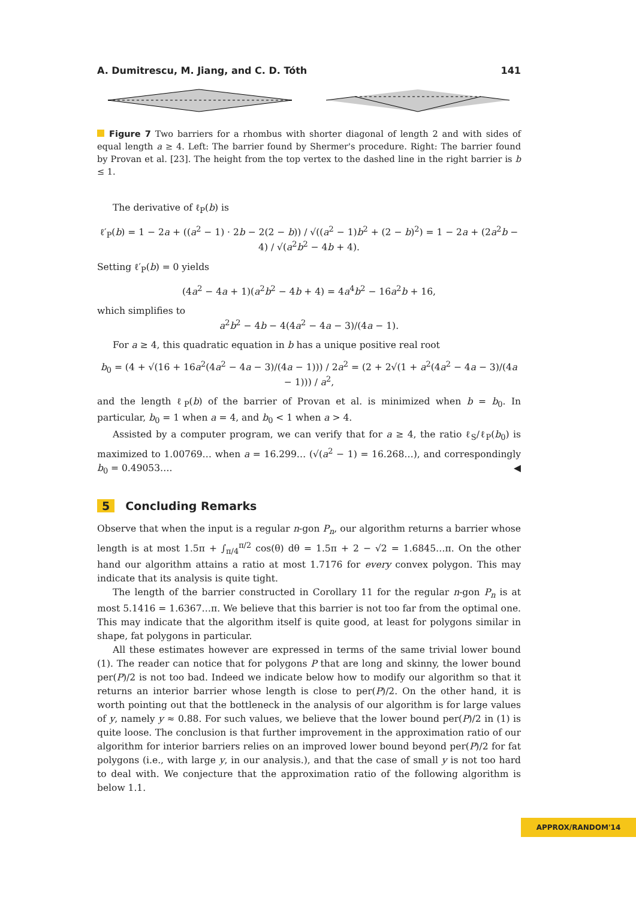A. Dumitrescu, M. Jiang, and C. D. Tóth 141
Figure 7 Two barriers for a rhombus with shorter diagonal of length 2 and with sides of equal length a ≥ 4. Left: The barrier found by Shermer's procedure. Right: The barrier found by Provan et al. [23]. The height from the top vertex to the dashed line in the right barrier is b ≤ 1.
The derivative of ℓ<sub>P</sub>(b) is
ℓ′<sub>P</sub>(b) = 1 − 2a + ((a<sup>2</sup> − 1) · 2b − 2(2 − b)) / √((a<sup>2</sup> − 1)b<sup>2</sup> + (2 − b)<sup>2</sup>) = 1 − 2a + (2a<sup>2</sup>b − 4) / √(a<sup>2</sup>b<sup>2</sup> − 4b + 4).
Setting ℓ′<sub>P</sub>(b) = 0 yields
(4a<sup>2</sup> − 4a + 1)(a<sup>2</sup>b<sup>2</sup> − 4b + 4) = 4a<sup>4</sup>b<sup>2</sup> − 16a<sup>2</sup>b + 16,
which simplifies to
a<sup>2</sup>b<sup>2</sup> − 4b − 4(4a<sup>2</sup> − 4a − 3)/(4a − 1).
For a ≥ 4, this quadratic equation in b has a unique positive real root
b<sub>0</sub> = (4 + √(16 + 16a<sup>2</sup>(4a<sup>2</sup> − 4a − 3)/(4a − 1))) / 2a<sup>2</sup> = (2 + 2√(1 + a<sup>2</sup>(4a<sup>2</sup> − 4a − 3)/(4a − 1))) / a<sup>2</sup>,
and the length ℓ<sub>P</sub>(b) of the barrier of Provan et al. is minimized when b = b<sub>0</sub>. In particular, b<sub>0</sub> = 1 when a = 4, and b<sub>0</sub> < 1 when a > 4.
Assisted by a computer program, we can verify that for a ≥ 4, the ratio ℓ<sub>S</sub>/ℓ<sub>P</sub>(b<sub>0</sub>) is maximized to 1.00769… when a = 16.299… (√(a<sup>2</sup> − 1) = 16.268…), and correspondingly b<sub>0</sub> = 0.49053…. ◀
5 Concluding Remarks
Observe that when the input is a regular n-gon P<sub>n</sub>, our algorithm returns a barrier whose length is at most 1.5π + ∫<sub>π/4</sub><sup>π/2</sup> cos(θ) dθ = 1.5π + 2 − √2 = 1.6845…π. On the other hand our algorithm attains a ratio at most 1.7176 for every convex polygon. This may indicate that its analysis is quite tight.
The length of the barrier constructed in Corollary 11 for the regular n-gon P<sub>n</sub> is at most 5.1416 = 1.6367…π. We believe that this barrier is not too far from the optimal one. This may indicate that the algorithm itself is quite good, at least for polygons similar in shape, fat polygons in particular.
All these estimates however are expressed in terms of the same trivial lower bound (1). The reader can notice that for polygons P that are long and skinny, the lower bound per(P)/2 is not too bad. Indeed we indicate below how to modify our algorithm so that it returns an interior barrier whose length is close to per(P)/2. On the other hand, it is worth pointing out that the bottleneck in the analysis of our algorithm is for large values of y, namely y ≈ 0.88. For such values, we believe that the lower bound per(P)/2 in (1) is quite loose. The conclusion is that further improvement in the approximation ratio of our algorithm for interior barriers relies on an improved lower bound beyond per(P)/2 for fat polygons (i.e., with large y, in our analysis.), and that the case of small y is not too hard to deal with. We conjecture that the approximation ratio of the following algorithm is below 1.1.
APPROX/RANDOM'14